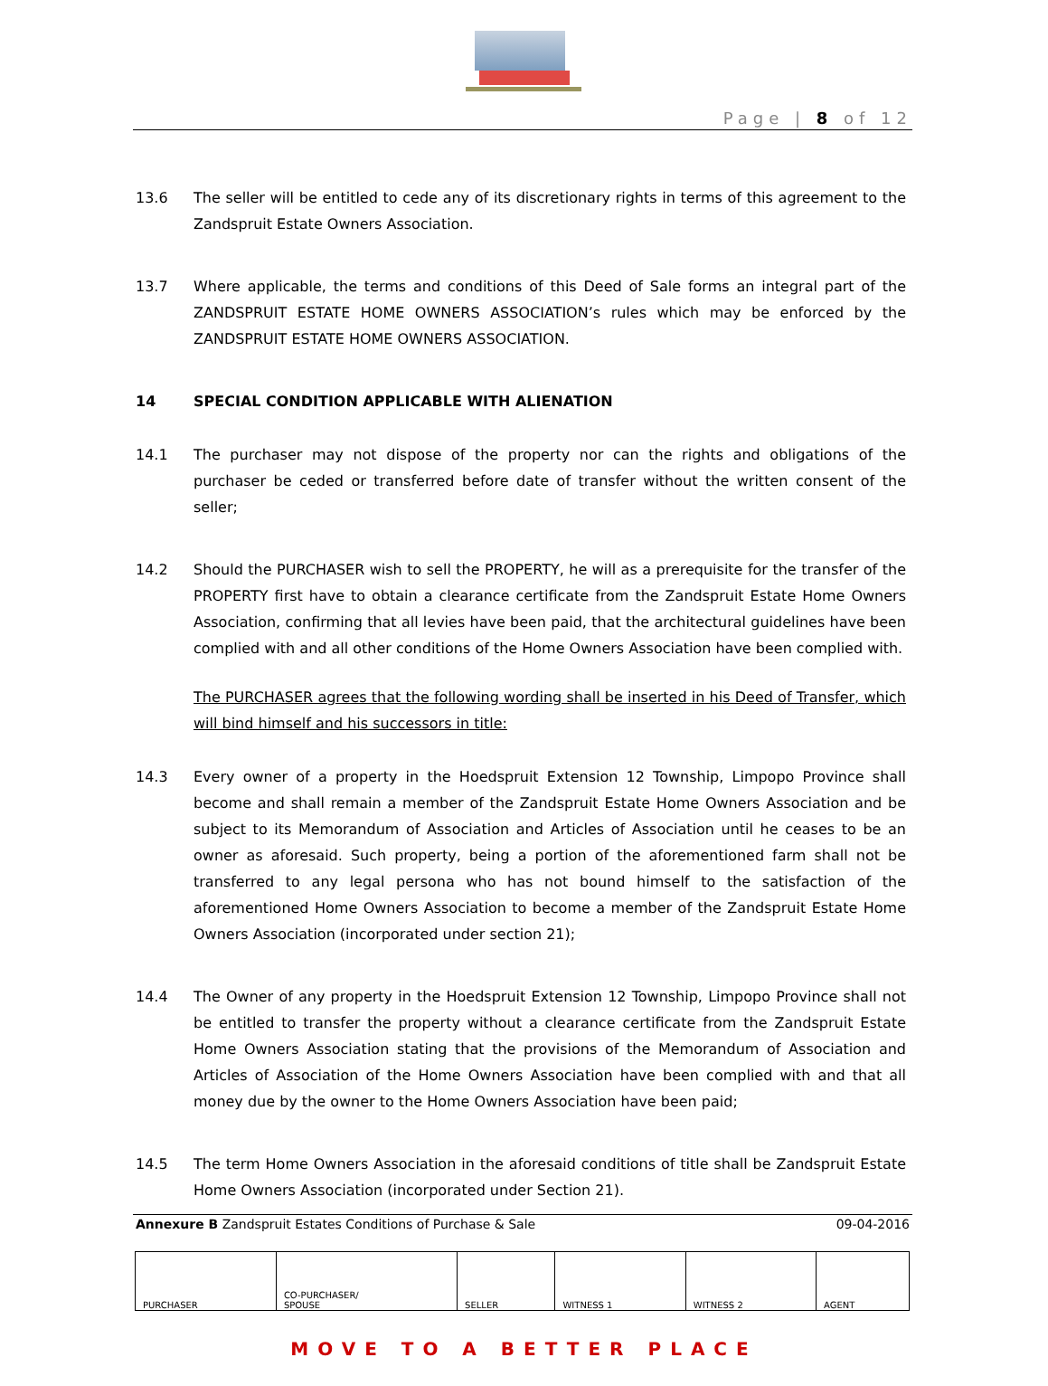Page | 8 of 12
13.6 The seller will be entitled to cede any of its discretionary rights in terms of this agreement to the Zandspruit Estate Owners Association.
13.7 Where applicable, the terms and conditions of this Deed of Sale forms an integral part of the ZANDSPRUIT ESTATE HOME OWNERS ASSOCIATION’s rules which may be enforced by the ZANDSPRUIT ESTATE HOME OWNERS ASSOCIATION.
14 SPECIAL CONDITION APPLICABLE WITH ALIENATION
14.1 The purchaser may not dispose of the property nor can the rights and obligations of the purchaser be ceded or transferred before date of transfer without the written consent of the seller;
14.2 Should the PURCHASER wish to sell the PROPERTY, he will as a prerequisite for the transfer of the PROPERTY first have to obtain a clearance certificate from the Zandspruit Estate Home Owners Association, confirming that all levies have been paid, that the architectural guidelines have been complied with and all other conditions of the Home Owners Association have been complied with.
The PURCHASER agrees that the following wording shall be inserted in his Deed of Transfer, which will bind himself and his successors in title:
14.3 Every owner of a property in the Hoedspruit Extension 12 Township, Limpopo Province shall become and shall remain a member of the Zandspruit Estate Home Owners Association and be subject to its Memorandum of Association and Articles of Association until he ceases to be an owner as aforesaid. Such property, being a portion of the aforementioned farm shall not be transferred to any legal persona who has not bound himself to the satisfaction of the aforementioned Home Owners Association to become a member of the Zandspruit Estate Home Owners Association (incorporated under section 21);
14.4 The Owner of any property in the Hoedspruit Extension 12 Township, Limpopo Province shall not be entitled to transfer the property without a clearance certificate from the Zandspruit Estate Home Owners Association stating that the provisions of the Memorandum of Association and Articles of Association of the Home Owners Association have been complied with and that all money due by the owner to the Home Owners Association have been paid;
14.5 The term Home Owners Association in the aforesaid conditions of title shall be Zandspruit Estate Home Owners Association (incorporated under Section 21).
Annexure B Zandspruit Estates Conditions of Purchase & Sale 09-04-2016
| PURCHASER | CO-PURCHASER/ SPOUSE | SELLER | WITNESS 1 | WITNESS 2 | AGENT |
MOVE TO A BETTER PLACE